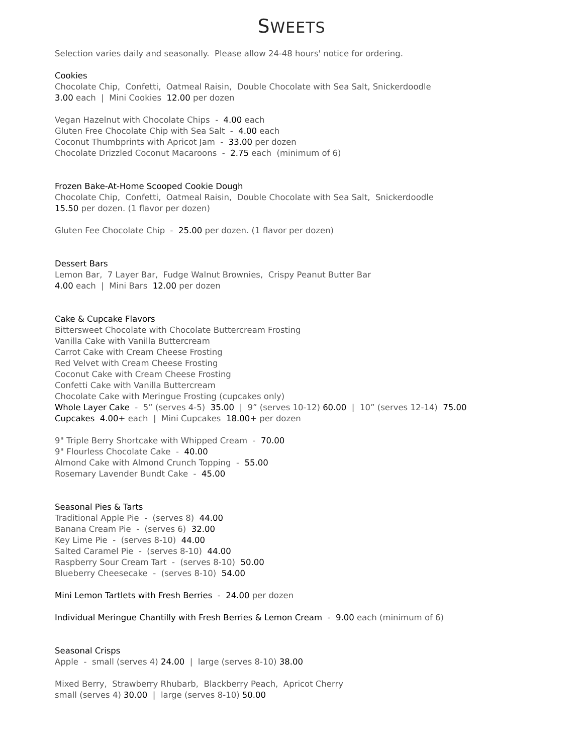SWEETS
Selection varies daily and seasonally. Please allow 24-48 hours' notice for ordering.
Cookies
Chocolate Chip, Confetti, Oatmeal Raisin, Double Chocolate with Sea Salt, Snickerdoodle
3.00 each | Mini Cookies 12.00 per dozen
Vegan Hazelnut with Chocolate Chips - 4.00 each
Gluten Free Chocolate Chip with Sea Salt - 4.00 each
Coconut Thumbprints with Apricot Jam - 33.00 per dozen
Chocolate Drizzled Coconut Macaroons - 2.75 each (minimum of 6)
Frozen Bake-At-Home Scooped Cookie Dough
Chocolate Chip, Confetti, Oatmeal Raisin, Double Chocolate with Sea Salt, Snickerdoodle
15.50 per dozen. (1 flavor per dozen)
Gluten Fee Chocolate Chip - 25.00 per dozen. (1 flavor per dozen)
Dessert Bars
Lemon Bar, 7 Layer Bar, Fudge Walnut Brownies, Crispy Peanut Butter Bar
4.00 each | Mini Bars 12.00 per dozen
Cake & Cupcake Flavors
Bittersweet Chocolate with Chocolate Buttercream Frosting
Vanilla Cake with Vanilla Buttercream
Carrot Cake with Cream Cheese Frosting
Red Velvet with Cream Cheese Frosting
Coconut Cake with Cream Cheese Frosting
Confetti Cake with Vanilla Buttercream
Chocolate Cake with Meringue Frosting (cupcakes only)
Whole Layer Cake - 5” (serves 4-5) 35.00 | 9” (serves 10-12) 60.00 | 10” (serves 12-14) 75.00
Cupcakes 4.00+ each | Mini Cupcakes 18.00+ per dozen
9" Triple Berry Shortcake with Whipped Cream - 70.00
9" Flourless Chocolate Cake - 40.00
Almond Cake with Almond Crunch Topping - 55.00
Rosemary Lavender Bundt Cake - 45.00
Seasonal Pies & Tarts
Traditional Apple Pie - (serves 8) 44.00
Banana Cream Pie - (serves 6) 32.00
Key Lime Pie - (serves 8-10) 44.00
Salted Caramel Pie - (serves 8-10) 44.00
Raspberry Sour Cream Tart - (serves 8-10) 50.00
Blueberry Cheesecake - (serves 8-10) 54.00
Mini Lemon Tartlets with Fresh Berries - 24.00 per dozen
Individual Meringue Chantilly with Fresh Berries & Lemon Cream - 9.00 each (minimum of 6)
Seasonal Crisps
Apple - small (serves 4) 24.00 | large (serves 8-10) 38.00
Mixed Berry, Strawberry Rhubarb, Blackberry Peach, Apricot Cherry
small (serves 4) 30.00 | large (serves 8-10) 50.00